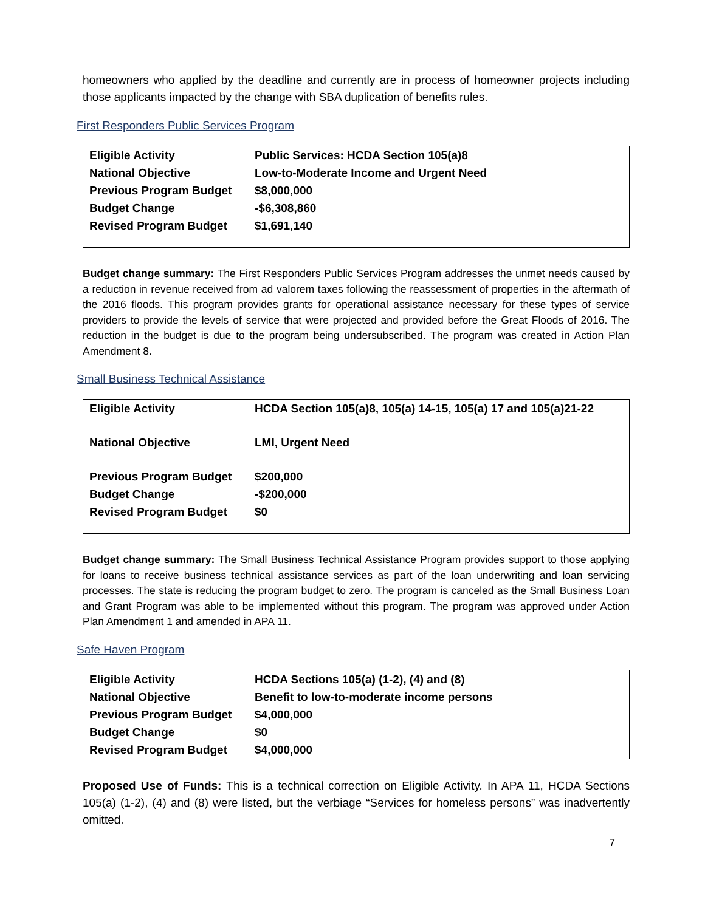homeowners who applied by the deadline and currently are in process of homeowner projects including those applicants impacted by the change with SBA duplication of benefits rules.
First Responders Public Services Program
| Eligible Activity | Public Services: HCDA Section 105(a)8 |
| National Objective | Low-to-Moderate Income and Urgent Need |
| Previous Program Budget | $8,000,000 |
| Budget Change | -$6,308,860 |
| Revised Program Budget | $1,691,140 |
Budget change summary: The First Responders Public Services Program addresses the unmet needs caused by a reduction in revenue received from ad valorem taxes following the reassessment of properties in the aftermath of the 2016 floods. This program provides grants for operational assistance necessary for these types of service providers to provide the levels of service that were projected and provided before the Great Floods of 2016. The reduction in the budget is due to the program being undersubscribed. The program was created in Action Plan Amendment 8.
Small Business Technical Assistance
| Eligible Activity | HCDA Section 105(a)8, 105(a) 14-15, 105(a) 17 and 105(a)21-22 |
| National Objective | LMI, Urgent Need |
| Previous Program Budget | $200,000 |
| Budget Change | -$200,000 |
| Revised Program Budget | $0 |
Budget change summary: The Small Business Technical Assistance Program provides support to those applying for loans to receive business technical assistance services as part of the loan underwriting and loan servicing processes. The state is reducing the program budget to zero. The program is canceled as the Small Business Loan and Grant Program was able to be implemented without this program. The program was approved under Action Plan Amendment 1 and amended in APA 11.
Safe Haven Program
| Eligible Activity | HCDA Sections 105(a) (1-2), (4) and (8) |
| National Objective | Benefit to low-to-moderate income persons |
| Previous Program Budget | $4,000,000 |
| Budget Change | $0 |
| Revised Program Budget | $4,000,000 |
Proposed Use of Funds: This is a technical correction on Eligible Activity. In APA 11, HCDA Sections 105(a) (1-2), (4) and (8) were listed, but the verbiage “Services for homeless persons” was inadvertently omitted.
7